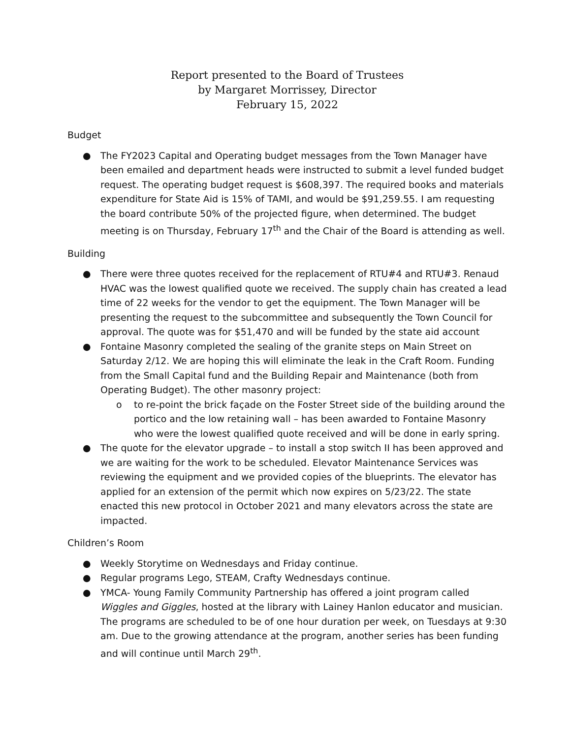Report presented to the Board of Trustees
by Margaret Morrissey, Director
February 15, 2022
Budget
● The FY2023 Capital and Operating budget messages from the Town Manager have been emailed and department heads were instructed to submit a level funded budget request. The operating budget request is $608,397. The required books and materials expenditure for State Aid is 15% of TAMI, and would be $91,259.55. I am requesting the board contribute 50% of the projected figure, when determined. The budget meeting is on Thursday, February 17<sup>th</sup> and the Chair of the Board is attending as well.
Building
● There were three quotes received for the replacement of RTU#4 and RTU#3. Renaud HVAC was the lowest qualified quote we received. The supply chain has created a lead time of 22 weeks for the vendor to get the equipment. The Town Manager will be presenting the request to the subcommittee and subsequently the Town Council for approval. The quote was for $51,470 and will be funded by the state aid account
● Fontaine Masonry completed the sealing of the granite steps on Main Street on Saturday 2/12. We are hoping this will eliminate the leak in the Craft Room. Funding from the Small Capital fund and the Building Repair and Maintenance (both from Operating Budget). The other masonry project:
o to re-point the brick façade on the Foster Street side of the building around the portico and the low retaining wall – has been awarded to Fontaine Masonry who were the lowest qualified quote received and will be done in early spring.
● The quote for the elevator upgrade – to install a stop switch II has been approved and we are waiting for the work to be scheduled. Elevator Maintenance Services was reviewing the equipment and we provided copies of the blueprints. The elevator has applied for an extension of the permit which now expires on 5/23/22. The state enacted this new protocol in October 2021 and many elevators across the state are impacted.
Children’s Room
● Weekly Storytime on Wednesdays and Friday continue.
● Regular programs Lego, STEAM, Crafty Wednesdays continue.
● YMCA- Young Family Community Partnership has offered a joint program called Wiggles and Giggles, hosted at the library with Lainey Hanlon educator and musician. The programs are scheduled to be of one hour duration per week, on Tuesdays at 9:30 am. Due to the growing attendance at the program, another series has been funding and will continue until March 29<sup>th</sup>.